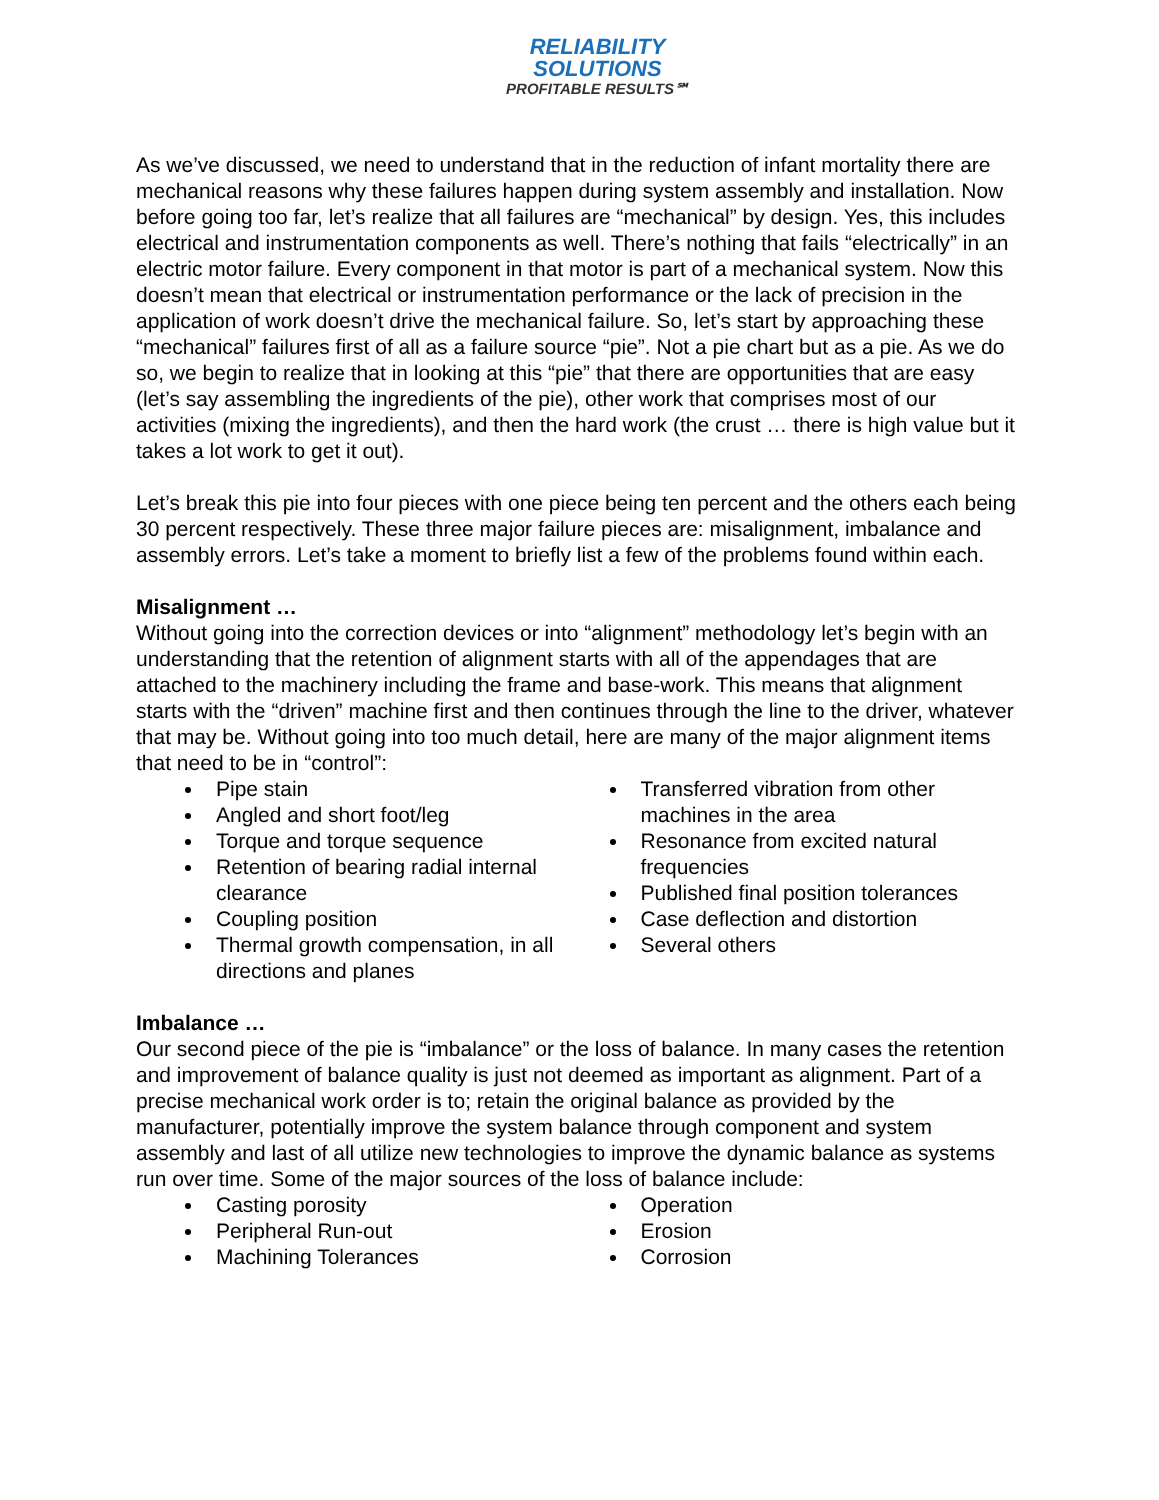RELIABILITY
SOLUTIONS
PROFITABLE RESULTS℠
As we’ve discussed, we need to understand that in the reduction of infant mortality there are mechanical reasons why these failures happen during system assembly and installation. Now before going too far, let’s realize that all failures are “mechanical” by design. Yes, this includes electrical and instrumentation components as well. There’s nothing that fails “electrically” in an electric motor failure. Every component in that motor is part of a mechanical system. Now this doesn’t mean that electrical or instrumentation performance or the lack of precision in the application of work doesn’t drive the mechanical failure. So, let’s start by approaching these “mechanical” failures first of all as a failure source “pie”. Not a pie chart but as a pie. As we do so, we begin to realize that in looking at this “pie” that there are opportunities that are easy (let’s say assembling the ingredients of the pie), other work that comprises most of our activities (mixing the ingredients), and then the hard work (the crust … there is high value but it takes a lot work to get it out).
Let’s break this pie into four pieces with one piece being ten percent and the others each being 30 percent respectively. These three major failure pieces are: misalignment, imbalance and assembly errors. Let’s take a moment to briefly list a few of the problems found within each.
Misalignment …
Without going into the correction devices or into “alignment” methodology let’s begin with an understanding that the retention of alignment starts with all of the appendages that are attached to the machinery including the frame and base-work. This means that alignment starts with the “driven” machine first and then continues through the line to the driver, whatever that may be. Without going into too much detail, here are many of the major alignment items that need to be in “control”:
Pipe stain
Angled and short foot/leg
Torque and torque sequence
Retention of bearing radial internal clearance
Coupling position
Thermal growth compensation, in all directions and planes
Transferred vibration from other machines in the area
Resonance from excited natural frequencies
Published final position tolerances
Case deflection and distortion
Several others
Imbalance …
Our second piece of the pie is “imbalance” or the loss of balance. In many cases the retention and improvement of balance quality is just not deemed as important as alignment. Part of a precise mechanical work order is to; retain the original balance as provided by the manufacturer, potentially improve the system balance through component and system assembly and last of all utilize new technologies to improve the dynamic balance as systems run over time. Some of the major sources of the loss of balance include:
Casting porosity
Peripheral Run-out
Machining Tolerances
Operation
Erosion
Corrosion